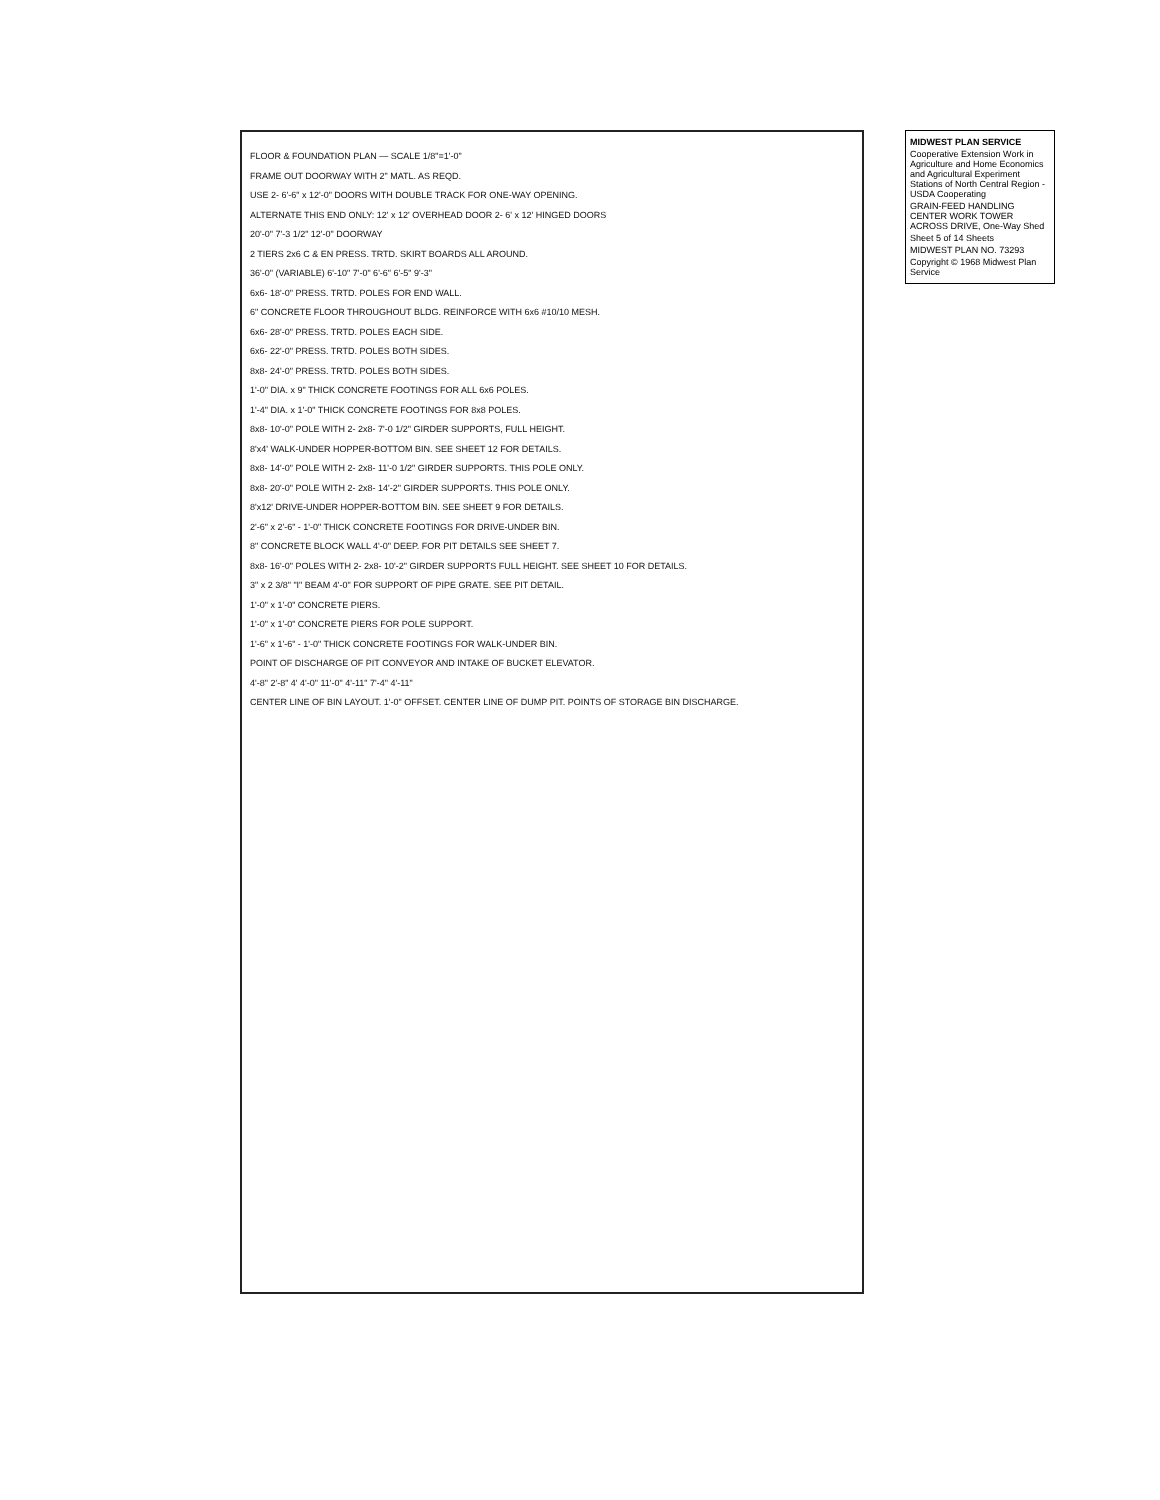FLOOR & FOUNDATION PLAN — SCALE 1/8"=1'-0"
FRAME OUT DOORWAY WITH 2" MATL. AS REQD.
USE 2- 6'-6" x 12'-0" DOORS WITH DOUBLE TRACK FOR ONE-WAY OPENING.
ALTERNATE THIS END ONLY: 12' x 12' OVERHEAD DOOR 2- 6' x 12' HINGED DOORS
20'-0" 7'-3 1/2" 12'-0" DOORWAY
2 TIERS 2x6 C & EN PRESS. TRTD. SKIRT BOARDS ALL AROUND.
36'-0" (VARIABLE) 6'-10" 7'-0" 6'-6" 6'-5" 9'-3"
6x6- 18'-0" PRESS. TRTD. POLES FOR END WALL.
6" CONCRETE FLOOR THROUGHOUT BLDG. REINFORCE WITH 6x6 #10/10 MESH.
6x6- 28'-0" PRESS. TRTD. POLES EACH SIDE.
6x6- 22'-0" PRESS. TRTD. POLES BOTH SIDES.
8x8- 24'-0" PRESS. TRTD. POLES BOTH SIDES.
1'-0" DIA. x 9" THICK CONCRETE FOOTINGS FOR ALL 6x6 POLES.
1'-4" DIA. x 1'-0" THICK CONCRETE FOOTINGS FOR 8x8 POLES.
8x8- 10'-0" POLE WITH 2- 2x8- 7'-0 1/2" GIRDER SUPPORTS, FULL HEIGHT.
8'x4' WALK-UNDER HOPPER-BOTTOM BIN. SEE SHEET 12 FOR DETAILS.
8x8- 14'-0" POLE WITH 2- 2x8- 11'-0 1/2" GIRDER SUPPORTS. THIS POLE ONLY.
8x8- 20'-0" POLE WITH 2- 2x8- 14'-2" GIRDER SUPPORTS. THIS POLE ONLY.
8'x12' DRIVE-UNDER HOPPER-BOTTOM BIN. SEE SHEET 9 FOR DETAILS.
2'-6" x 2'-6" - 1'-0" THICK CONCRETE FOOTINGS FOR DRIVE-UNDER BIN.
8" CONCRETE BLOCK WALL 4'-0" DEEP. FOR PIT DETAILS SEE SHEET 7.
8x8- 16'-0" POLES WITH 2- 2x8- 10'-2" GIRDER SUPPORTS FULL HEIGHT. SEE SHEET 10 FOR DETAILS.
3" x 2 3/8" "I" BEAM 4'-0" FOR SUPPORT OF PIPE GRATE. SEE PIT DETAIL.
1'-0" x 1'-0" CONCRETE PIERS.
1'-0" x 1'-0" CONCRETE PIERS FOR POLE SUPPORT.
1'-6" x 1'-6" - 1'-0" THICK CONCRETE FOOTINGS FOR WALK-UNDER BIN.
POINT OF DISCHARGE OF PIT CONVEYOR AND INTAKE OF BUCKET ELEVATOR.
4'-8" 2'-8" 4' 4'-0" 11'-0" 4'-11" 7'-4" 4'-11"
CENTER LINE OF BIN LAYOUT. 1'-0" OFFSET. CENTER LINE OF DUMP PIT. POINTS OF STORAGE BIN DISCHARGE.
MIDWEST PLAN SERVICE
Cooperative Extension Work in Agriculture and Home Economics and Agricultural Experiment Stations of North Central Region - USDA Cooperating
GRAIN-FEED HANDLING CENTER WORK TOWER ACROSS DRIVE, One-Way Shed
Sheet 5 of 14 Sheets
MIDWEST PLAN NO. 73293
Copyright © 1968 Midwest Plan Service